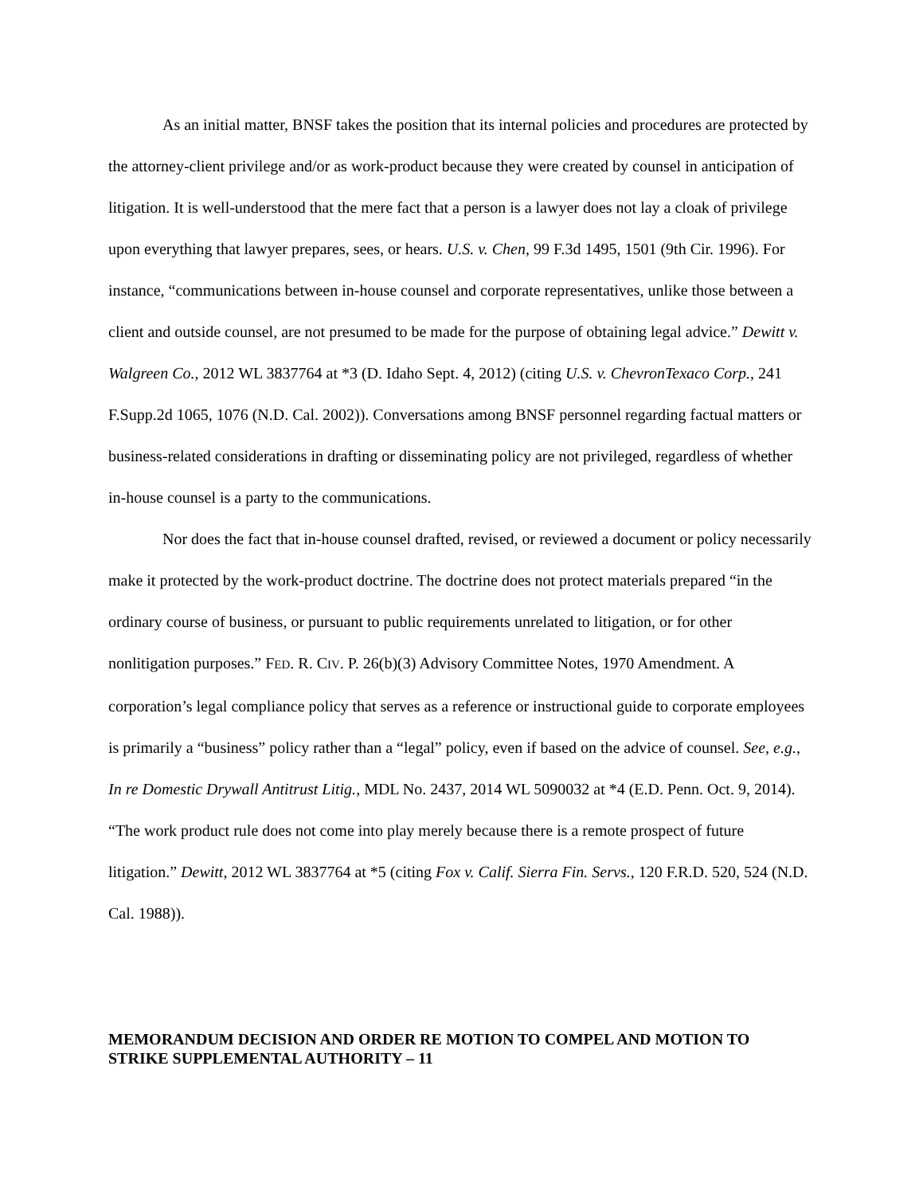As an initial matter, BNSF takes the position that its internal policies and procedures are protected by the attorney-client privilege and/or as work-product because they were created by counsel in anticipation of litigation. It is well-understood that the mere fact that a person is a lawyer does not lay a cloak of privilege upon everything that lawyer prepares, sees, or hears. U.S. v. Chen, 99 F.3d 1495, 1501 (9th Cir. 1996). For instance, “communications between in-house counsel and corporate representatives, unlike those between a client and outside counsel, are not presumed to be made for the purpose of obtaining legal advice.” Dewitt v. Walgreen Co., 2012 WL 3837764 at *3 (D. Idaho Sept. 4, 2012) (citing U.S. v. ChevronTexaco Corp., 241 F.Supp.2d 1065, 1076 (N.D. Cal. 2002)). Conversations among BNSF personnel regarding factual matters or business-related considerations in drafting or disseminating policy are not privileged, regardless of whether in-house counsel is a party to the communications.
Nor does the fact that in-house counsel drafted, revised, or reviewed a document or policy necessarily make it protected by the work-product doctrine. The doctrine does not protect materials prepared “in the ordinary course of business, or pursuant to public requirements unrelated to litigation, or for other nonlitigation purposes.” FED. R. CIV. P. 26(b)(3) Advisory Committee Notes, 1970 Amendment. A corporation’s legal compliance policy that serves as a reference or instructional guide to corporate employees is primarily a “business” policy rather than a “legal” policy, even if based on the advice of counsel. See, e.g., In re Domestic Drywall Antitrust Litig., MDL No. 2437, 2014 WL 5090032 at *4 (E.D. Penn. Oct. 9, 2014). “The work product rule does not come into play merely because there is a remote prospect of future litigation.” Dewitt, 2012 WL 3837764 at *5 (citing Fox v. Calif. Sierra Fin. Servs., 120 F.R.D. 520, 524 (N.D. Cal. 1988)).
MEMORANDUM DECISION AND ORDER RE MOTION TO COMPEL AND MOTION TO STRIKE SUPPLEMENTAL AUTHORITY – 11